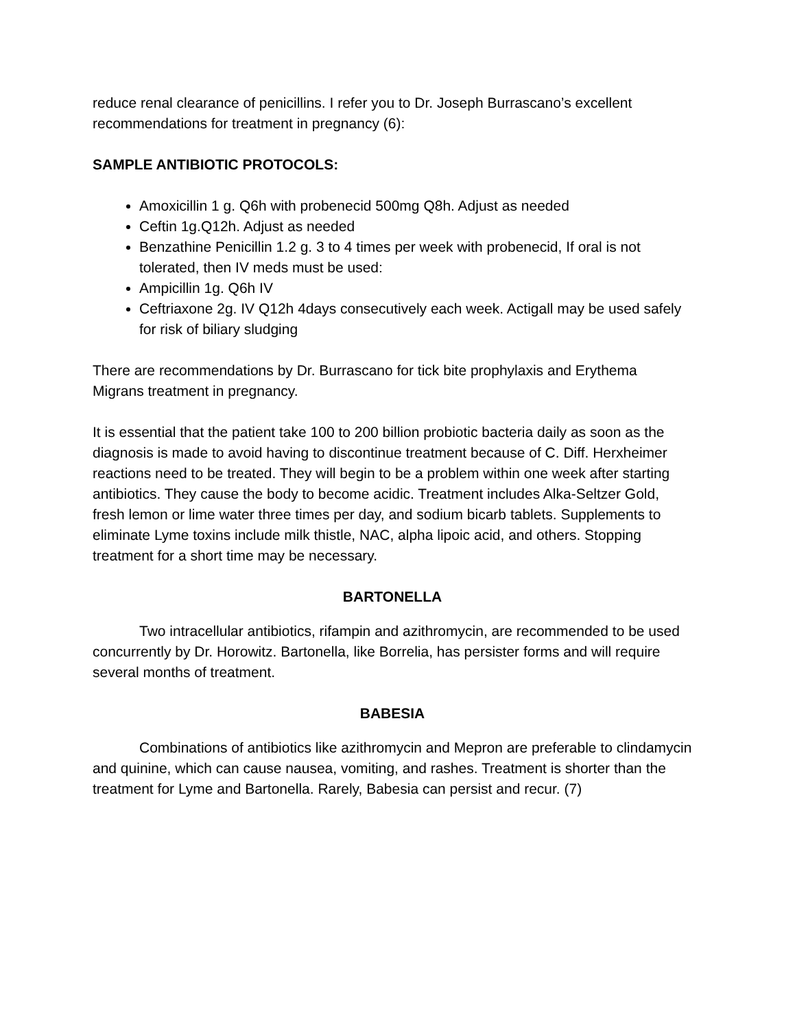reduce renal clearance of penicillins. I refer you to Dr. Joseph Burrascano’s excellent recommendations for treatment in pregnancy (6):
SAMPLE ANTIBIOTIC PROTOCOLS:
Amoxicillin 1 g. Q6h with probenecid 500mg Q8h. Adjust as needed
Ceftin 1g.Q12h. Adjust as needed
Benzathine Penicillin 1.2 g. 3 to 4 times per week with probenecid, If oral is not tolerated, then IV meds must be used:
Ampicillin 1g. Q6h IV
Ceftriaxone 2g. IV Q12h 4days consecutively each week. Actigall may be used safely for risk of biliary sludging
There are recommendations by Dr. Burrascano for tick bite prophylaxis and Erythema Migrans treatment in pregnancy.
It is essential that the patient take 100 to 200 billion probiotic bacteria daily as soon as the diagnosis is made to avoid having to discontinue treatment because of C. Diff. Herxheimer reactions need to be treated. They will begin to be a problem within one week after starting antibiotics. They cause the body to become acidic. Treatment includes Alka-Seltzer Gold, fresh lemon or lime water three times per day, and sodium bicarb tablets. Supplements to eliminate Lyme toxins include milk thistle, NAC, alpha lipoic acid, and others. Stopping treatment for a short time may be necessary.
BARTONELLA
Two intracellular antibiotics, rifampin and azithromycin, are recommended to be used concurrently by Dr. Horowitz. Bartonella, like Borrelia, has persister forms and will require several months of treatment.
BABESIA
Combinations of antibiotics like azithromycin and Mepron are preferable to clindamycin and quinine, which can cause nausea, vomiting, and rashes. Treatment is shorter than the treatment for Lyme and Bartonella. Rarely, Babesia can persist and recur. (7)